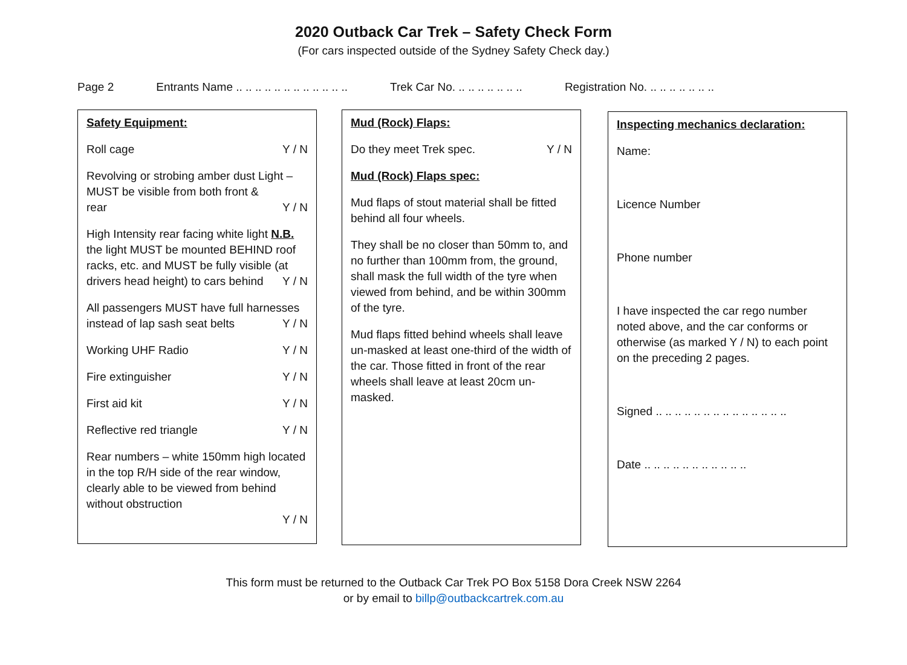2020 Outback Car Trek – Safety Check Form
(For cars inspected outside of the Sydney Safety Check day.)
Page 2 Entrants Name .. .. .. .. .. .. .. .. .. .. .. .. Trek Car No. .. .. .. .. .. .. .. Registration No. .. .. .. .. .. .. ..
Safety Equipment:
Roll cage Y / N
Revolving or strobing amber dust Light – MUST be visible from both front &
rear Y / N
High Intensity rear facing white light N.B. the light MUST be mounted BEHIND roof racks, etc. and MUST be fully visible (at
drivers head height) to cars behind Y / N
All passengers MUST have full harnesses
instead of lap sash seat belts Y / N
Working UHF Radio Y / N
Fire extinguisher Y / N
First aid kit Y / N
Reflective red triangle Y / N
Rear numbers – white 150mm high located in the top R/H side of the rear window, clearly able to be viewed from behind without obstruction
Y / N
Mud (Rock) Flaps:
Do they meet Trek spec. Y / N
Mud (Rock) Flaps spec:
Mud flaps of stout material shall be fitted behind all four wheels.
They shall be no closer than 50mm to, and no further than 100mm from, the ground, shall mask the full width of the tyre when viewed from behind, and be within 300mm of the tyre.
Mud flaps fitted behind wheels shall leave un-masked at least one-third of the width of the car. Those fitted in front of the rear wheels shall leave at least 20cm un-masked.
Inspecting mechanics declaration:
Name:
Licence Number
Phone number
I have inspected the car rego number noted above, and the car conforms or otherwise (as marked Y / N) to each point on the preceding 2 pages.
Signed .. .. .. .. .. .. .. .. .. .. .. .. .. ..
Date .. .. .. .. .. .. .. .. .. .. ..
This form must be returned to the Outback Car Trek PO Box 5158 Dora Creek NSW 2264
or by email to billp@outbackcartrek.com.au